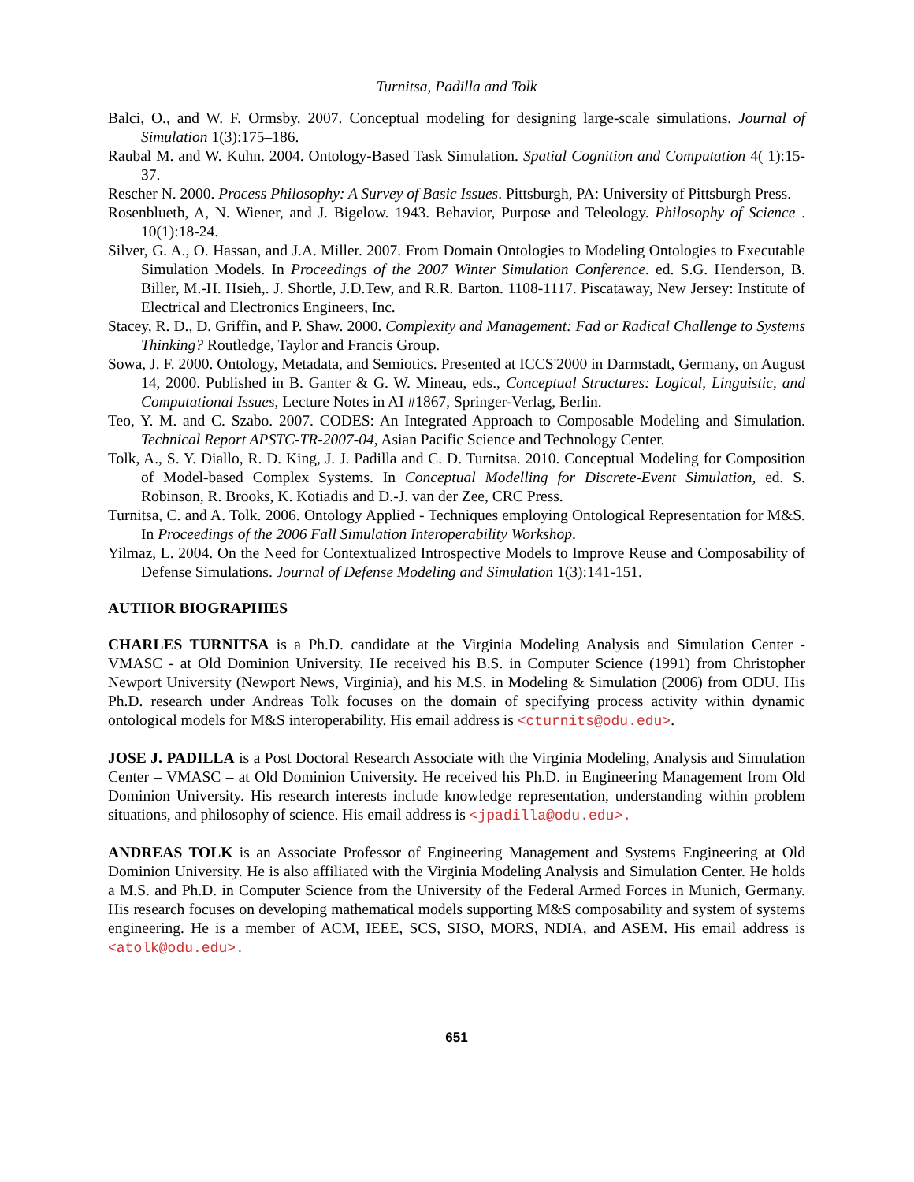Turnitsa, Padilla and Tolk
Balci, O., and W. F. Ormsby. 2007. Conceptual modeling for designing large-scale simulations. Journal of Simulation 1(3):175–186.
Raubal M. and W. Kuhn. 2004. Ontology-Based Task Simulation. Spatial Cognition and Computation 4( 1):15-37.
Rescher N. 2000. Process Philosophy: A Survey of Basic Issues. Pittsburgh, PA: University of Pittsburgh Press.
Rosenblueth, A, N. Wiener, and J. Bigelow. 1943. Behavior, Purpose and Teleology. Philosophy of Science . 10(1):18-24.
Silver, G. A., O. Hassan, and J.A. Miller. 2007. From Domain Ontologies to Modeling Ontologies to Executable Simulation Models. In Proceedings of the 2007 Winter Simulation Conference. ed. S.G. Henderson, B. Biller, M.-H. Hsieh,. J. Shortle, J.D.Tew, and R.R. Barton. 1108-1117. Piscataway, New Jersey: Institute of Electrical and Electronics Engineers, Inc.
Stacey, R. D., D. Griffin, and P. Shaw. 2000. Complexity and Management: Fad or Radical Challenge to Systems Thinking? Routledge, Taylor and Francis Group.
Sowa, J. F. 2000. Ontology, Metadata, and Semiotics. Presented at ICCS'2000 in Darmstadt, Germany, on August 14, 2000. Published in B. Ganter & G. W. Mineau, eds., Conceptual Structures: Logical, Linguistic, and Computational Issues, Lecture Notes in AI #1867, Springer-Verlag, Berlin.
Teo, Y. M. and C. Szabo. 2007. CODES: An Integrated Approach to Composable Modeling and Simulation. Technical Report APSTC-TR-2007-04, Asian Pacific Science and Technology Center.
Tolk, A., S. Y. Diallo, R. D. King, J. J. Padilla and C. D. Turnitsa. 2010. Conceptual Modeling for Composition of Model-based Complex Systems. In Conceptual Modelling for Discrete-Event Simulation, ed. S. Robinson, R. Brooks, K. Kotiadis and D.-J. van der Zee, CRC Press.
Turnitsa, C. and A. Tolk. 2006. Ontology Applied - Techniques employing Ontological Representation for M&S. In Proceedings of the 2006 Fall Simulation Interoperability Workshop.
Yilmaz, L. 2004. On the Need for Contextualized Introspective Models to Improve Reuse and Composability of Defense Simulations. Journal of Defense Modeling and Simulation 1(3):141-151.
AUTHOR BIOGRAPHIES
CHARLES TURNITSA is a Ph.D. candidate at the Virginia Modeling Analysis and Simulation Center - VMASC - at Old Dominion University. He received his B.S. in Computer Science (1991) from Christopher Newport University (Newport News, Virginia), and his M.S. in Modeling & Simulation (2006) from ODU. His Ph.D. research under Andreas Tolk focuses on the domain of specifying process activity within dynamic ontological models for M&S interoperability. His email address is <cturnits@odu.edu>.
JOSE J. PADILLA is a Post Doctoral Research Associate with the Virginia Modeling, Analysis and Simulation Center – VMASC – at Old Dominion University. He received his Ph.D. in Engineering Management from Old Dominion University. His research interests include knowledge representation, understanding within problem situations, and philosophy of science. His email address is <jpadilla@odu.edu>.
ANDREAS TOLK is an Associate Professor of Engineering Management and Systems Engineering at Old Dominion University. He is also affiliated with the Virginia Modeling Analysis and Simulation Center. He holds a M.S. and Ph.D. in Computer Science from the University of the Federal Armed Forces in Munich, Germany. His research focuses on developing mathematical models supporting M&S composability and system of systems engineering. He is a member of ACM, IEEE, SCS, SISO, MORS, NDIA, and ASEM. His email address is <atolk@odu.edu>.
651